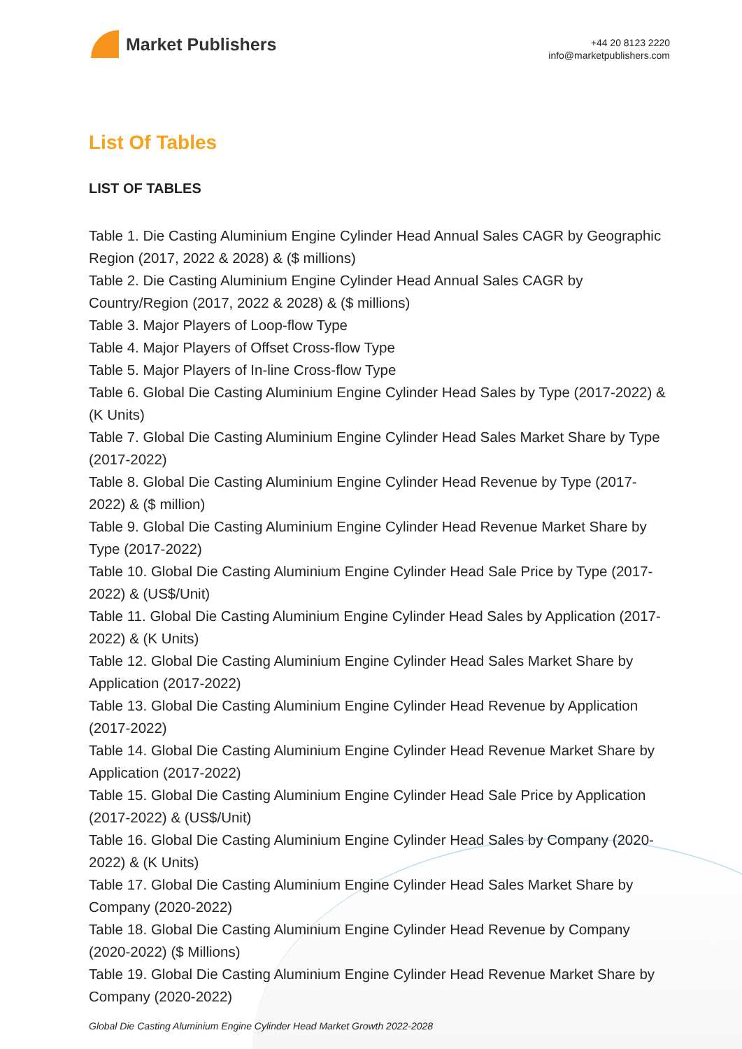Market Publishers
+44 20 8123 2220
info@marketpublishers.com
List Of Tables
LIST OF TABLES
Table 1. Die Casting Aluminium Engine Cylinder Head Annual Sales CAGR by Geographic Region (2017, 2022 & 2028) & ($ millions)
Table 2. Die Casting Aluminium Engine Cylinder Head Annual Sales CAGR by Country/Region (2017, 2022 & 2028) & ($ millions)
Table 3. Major Players of Loop-flow Type
Table 4. Major Players of Offset Cross-flow Type
Table 5. Major Players of In-line Cross-flow Type
Table 6. Global Die Casting Aluminium Engine Cylinder Head Sales by Type (2017-2022) & (K Units)
Table 7. Global Die Casting Aluminium Engine Cylinder Head Sales Market Share by Type (2017-2022)
Table 8. Global Die Casting Aluminium Engine Cylinder Head Revenue by Type (2017-2022) & ($ million)
Table 9. Global Die Casting Aluminium Engine Cylinder Head Revenue Market Share by Type (2017-2022)
Table 10. Global Die Casting Aluminium Engine Cylinder Head Sale Price by Type (2017-2022) & (US$/Unit)
Table 11. Global Die Casting Aluminium Engine Cylinder Head Sales by Application (2017-2022) & (K Units)
Table 12. Global Die Casting Aluminium Engine Cylinder Head Sales Market Share by Application (2017-2022)
Table 13. Global Die Casting Aluminium Engine Cylinder Head Revenue by Application (2017-2022)
Table 14. Global Die Casting Aluminium Engine Cylinder Head Revenue Market Share by Application (2017-2022)
Table 15. Global Die Casting Aluminium Engine Cylinder Head Sale Price by Application (2017-2022) & (US$/Unit)
Table 16. Global Die Casting Aluminium Engine Cylinder Head Sales by Company (2020-2022) & (K Units)
Table 17. Global Die Casting Aluminium Engine Cylinder Head Sales Market Share by Company (2020-2022)
Table 18. Global Die Casting Aluminium Engine Cylinder Head Revenue by Company (2020-2022) ($ Millions)
Table 19. Global Die Casting Aluminium Engine Cylinder Head Revenue Market Share by Company (2020-2022)
Global Die Casting Aluminium Engine Cylinder Head Market Growth 2022-2028